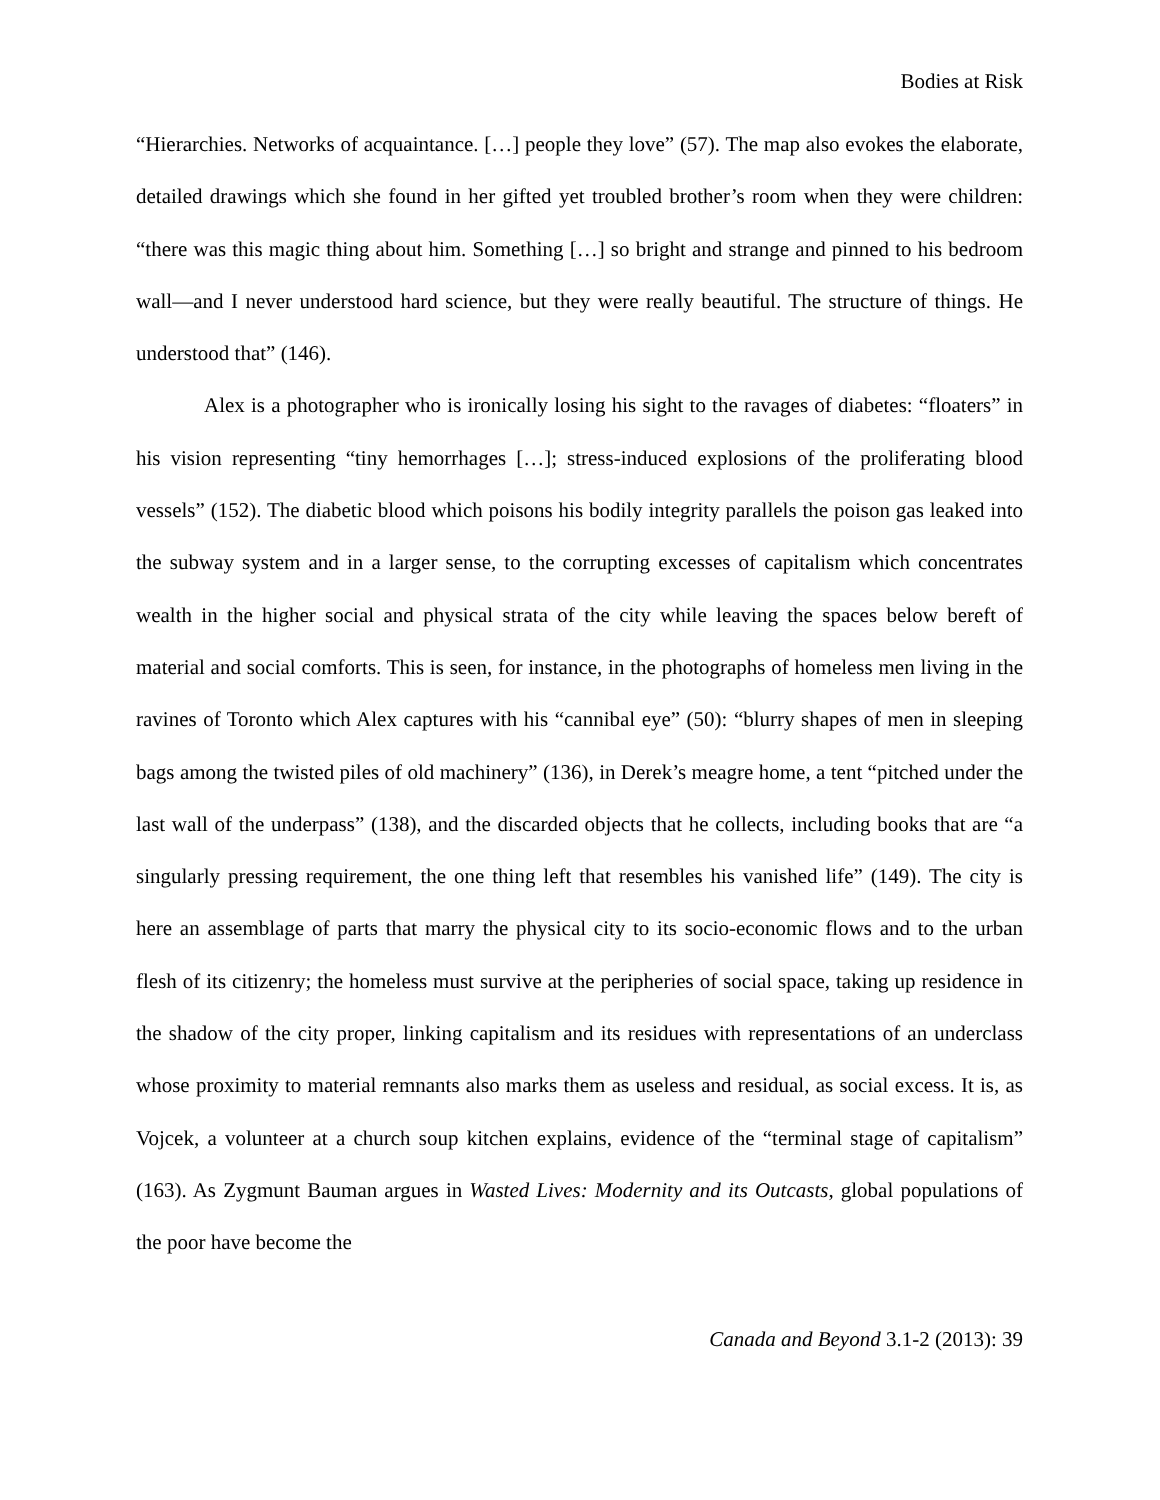Bodies at Risk
“Hierarchies. Networks of acquaintance. […] people they love” (57). The map also evokes the elaborate, detailed drawings which she found in her gifted yet troubled brother’s room when they were children: “there was this magic thing about him. Something […] so bright and strange and pinned to his bedroom wall—and I never understood hard science, but they were really beautiful. The structure of things. He understood that” (146).
Alex is a photographer who is ironically losing his sight to the ravages of diabetes: “floaters” in his vision representing “tiny hemorrhages […]; stress-induced explosions of the proliferating blood vessels” (152). The diabetic blood which poisons his bodily integrity parallels the poison gas leaked into the subway system and in a larger sense, to the corrupting excesses of capitalism which concentrates wealth in the higher social and physical strata of the city while leaving the spaces below bereft of material and social comforts. This is seen, for instance, in the photographs of homeless men living in the ravines of Toronto which Alex captures with his “cannibal eye” (50): “blurry shapes of men in sleeping bags among the twisted piles of old machinery” (136), in Derek’s meagre home, a tent “pitched under the last wall of the underpass” (138), and the discarded objects that he collects, including books that are “a singularly pressing requirement, the one thing left that resembles his vanished life” (149). The city is here an assemblage of parts that marry the physical city to its socio-economic flows and to the urban flesh of its citizenry; the homeless must survive at the peripheries of social space, taking up residence in the shadow of the city proper, linking capitalism and its residues with representations of an underclass whose proximity to material remnants also marks them as useless and residual, as social excess. It is, as Vojcek, a volunteer at a church soup kitchen explains, evidence of the “terminal stage of capitalism” (163). As Zygmunt Bauman argues in Wasted Lives: Modernity and its Outcasts, global populations of the poor have become the
Canada and Beyond 3.1-2 (2013): 39